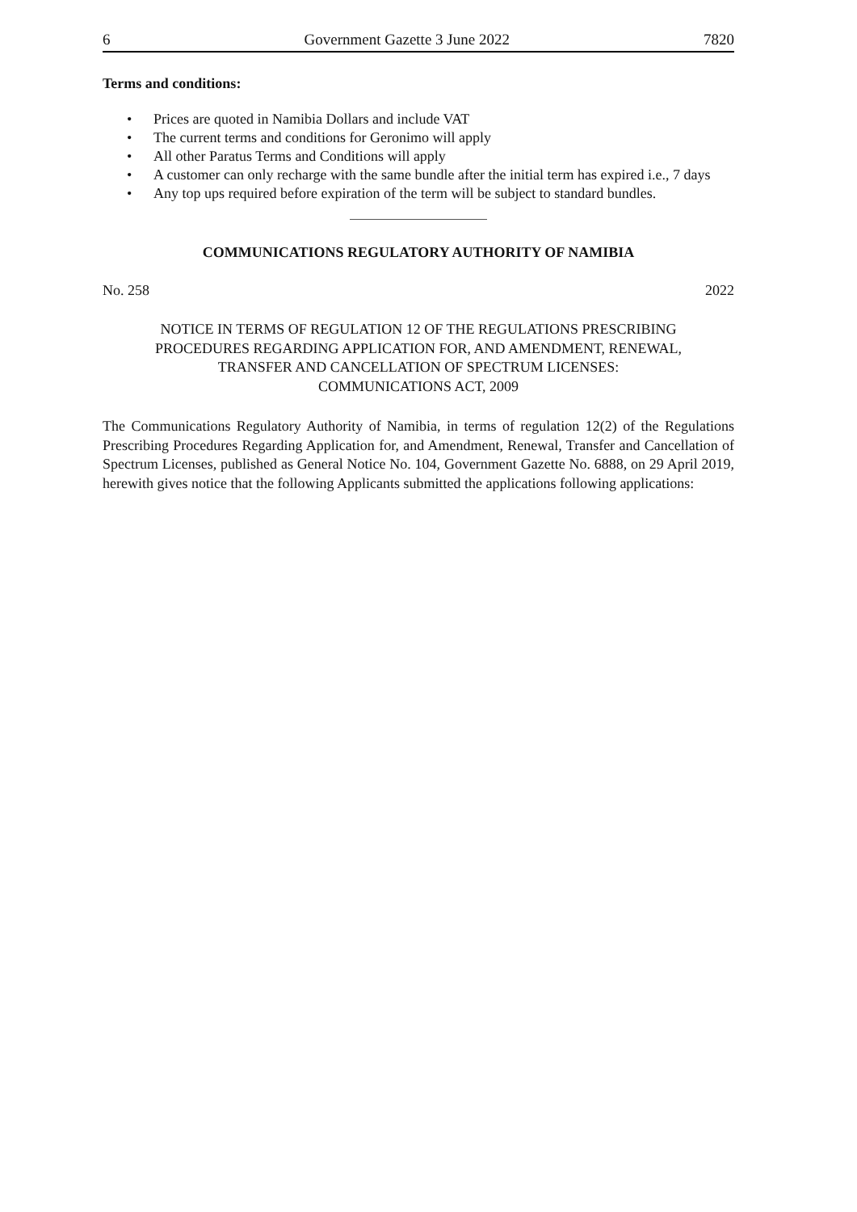6 Government Gazette 3 June 2022 7820
Terms and conditions:
• Prices are quoted in Namibia Dollars and include VAT
• The current terms and conditions for Geronimo will apply
• All other Paratus Terms and Conditions will apply
• A customer can only recharge with the same bundle after the initial term has expired i.e., 7 days
• Any top ups required before expiration of the term will be subject to standard bundles.
COMMUNICATIONS REGULATORY AUTHORITY OF NAMIBIA
No. 258 2022
NOTICE IN TERMS OF REGULATION 12 OF THE REGULATIONS PRESCRIBING
PROCEDURES REGARDING APPLICATION FOR, AND AMENDMENT, RENEWAL,
TRANSFER AND CANCELLATION OF SPECTRUM LICENSES:
COMMUNICATIONS ACT, 2009
The Communications Regulatory Authority of Namibia, in terms of regulation 12(2) of the Regulations Prescribing Procedures Regarding Application for, and Amendment, Renewal, Transfer and Cancellation of Spectrum Licenses, published as General Notice No. 104, Government Gazette No. 6888, on 29 April 2019, herewith gives notice that the following Applicants submitted the applications following applications: